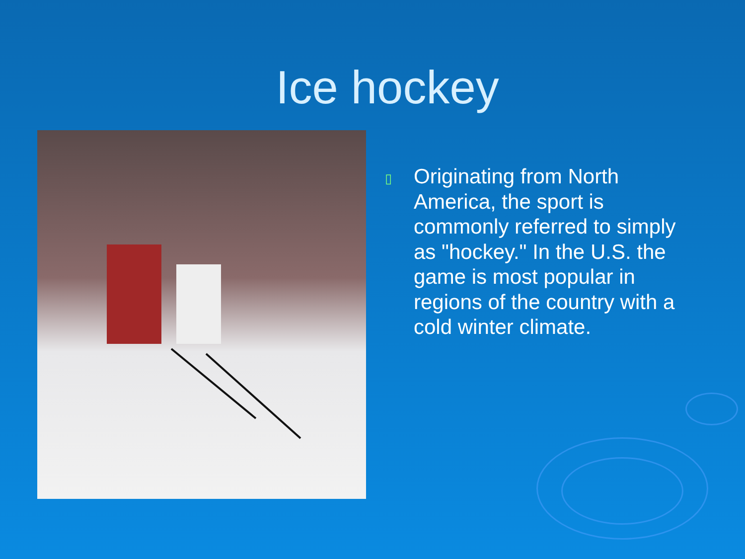Ice hockey
▯
Originating from North America, the sport is commonly referred to simply as "hockey." In the U.S. the game is most popular in regions of the country with a cold winter climate.